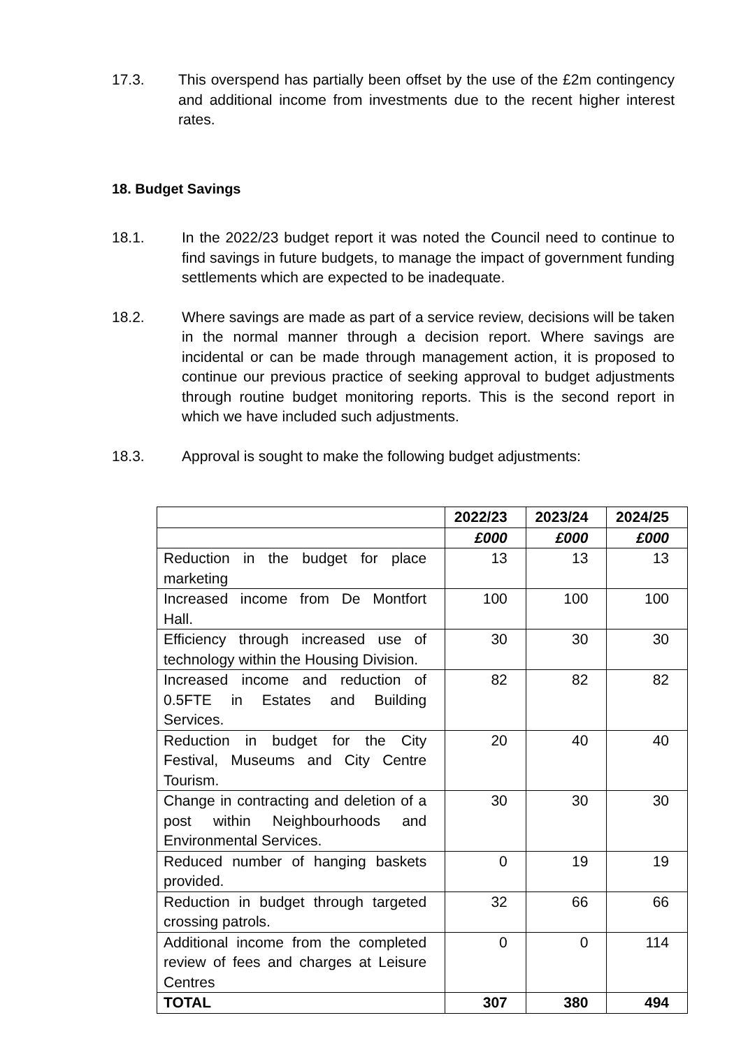17.3. This overspend has partially been offset by the use of the £2m contingency and additional income from investments due to the recent higher interest rates.
18. Budget Savings
18.1. In the 2022/23 budget report it was noted the Council need to continue to find savings in future budgets, to manage the impact of government funding settlements which are expected to be inadequate.
18.2. Where savings are made as part of a service review, decisions will be taken in the normal manner through a decision report. Where savings are incidental or can be made through management action, it is proposed to continue our previous practice of seeking approval to budget adjustments through routine budget monitoring reports. This is the second report in which we have included such adjustments.
18.3. Approval is sought to make the following budget adjustments:
| | 2022/23 | 2023/24 | 2024/25 |
| --- | --- | --- | --- |
| | £000 | £000 | £000 |
| Reduction in the budget for place marketing | 13 | 13 | 13 |
| Increased income from De Montfort Hall. | 100 | 100 | 100 |
| Efficiency through increased use of technology within the Housing Division. | 30 | 30 | 30 |
| Increased income and reduction of 0.5FTE in Estates and Building Services. | 82 | 82 | 82 |
| Reduction in budget for the City Festival, Museums and City Centre Tourism. | 20 | 40 | 40 |
| Change in contracting and deletion of a post within Neighbourhoods and Environmental Services. | 30 | 30 | 30 |
| Reduced number of hanging baskets provided. | 0 | 19 | 19 |
| Reduction in budget through targeted crossing patrols. | 32 | 66 | 66 |
| Additional income from the completed review of fees and charges at Leisure Centres | 0 | 0 | 114 |
| TOTAL | 307 | 380 | 494 |